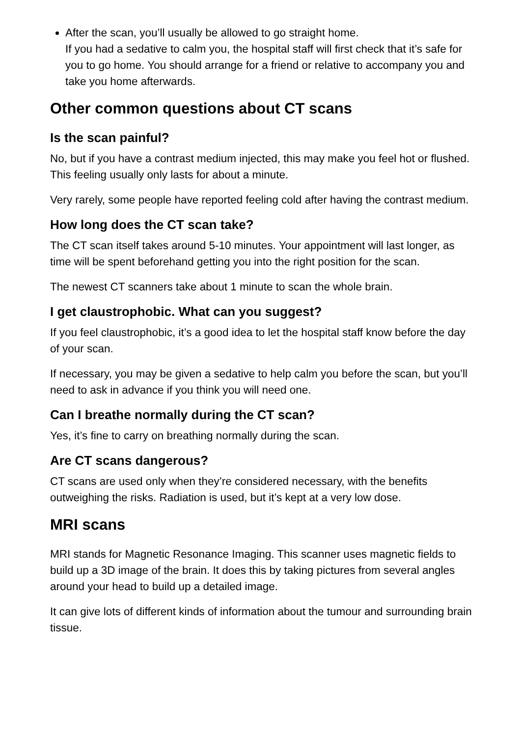After the scan, you’ll usually be allowed to go straight home.
If you had a sedative to calm you, the hospital staff will first check that it’s safe for you to go home. You should arrange for a friend or relative to accompany you and take you home afterwards.
Other common questions about CT scans
Is the scan painful?
No, but if you have a contrast medium injected, this may make you feel hot or flushed. This feeling usually only lasts for about a minute.
Very rarely, some people have reported feeling cold after having the contrast medium.
How long does the CT scan take?
The CT scan itself takes around 5-10 minutes. Your appointment will last longer, as time will be spent beforehand getting you into the right position for the scan.
The newest CT scanners take about 1 minute to scan the whole brain.
I get claustrophobic. What can you suggest?
If you feel claustrophobic, it’s a good idea to let the hospital staff know before the day of your scan.
If necessary, you may be given a sedative to help calm you before the scan, but you’ll need to ask in advance if you think you will need one.
Can I breathe normally during the CT scan?
Yes, it’s fine to carry on breathing normally during the scan.
Are CT scans dangerous?
CT scans are used only when they’re considered necessary, with the benefits outweighing the risks. Radiation is used, but it’s kept at a very low dose.
MRI scans
MRI stands for Magnetic Resonance Imaging. This scanner uses magnetic fields to build up a 3D image of the brain. It does this by taking pictures from several angles around your head to build up a detailed image.
It can give lots of different kinds of information about the tumour and surrounding brain tissue.